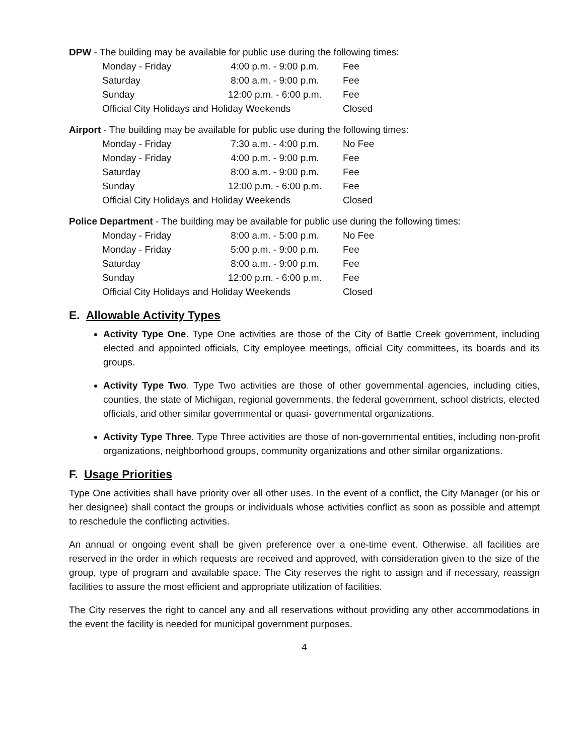DPW - The building may be available for public use during the following times:
| Monday - Friday | 4:00 p.m. - 9:00 p.m. | Fee |
| Saturday | 8:00 a.m. - 9:00 p.m. | Fee |
| Sunday | 12:00 p.m. - 6:00 p.m. | Fee |
| Official City Holidays and Holiday Weekends | | Closed |
Airport - The building may be available for public use during the following times:
| Monday - Friday | 7:30 a.m. - 4:00 p.m. | No Fee |
| Monday - Friday | 4:00 p.m. - 9:00 p.m. | Fee |
| Saturday | 8:00 a.m. - 9:00 p.m. | Fee |
| Sunday | 12:00 p.m. - 6:00 p.m. | Fee |
| Official City Holidays and Holiday Weekends | | Closed |
Police Department - The building may be available for public use during the following times:
| Monday - Friday | 8:00 a.m. - 5:00 p.m. | No Fee |
| Monday - Friday | 5:00 p.m. - 9:00 p.m. | Fee |
| Saturday | 8:00 a.m. - 9:00 p.m. | Fee |
| Sunday | 12:00 p.m. - 6:00 p.m. | Fee |
| Official City Holidays and Holiday Weekends | | Closed |
E. Allowable Activity Types
Activity Type One. Type One activities are those of the City of Battle Creek government, including elected and appointed officials, City employee meetings, official City committees, its boards and its groups.
Activity Type Two. Type Two activities are those of other governmental agencies, including cities, counties, the state of Michigan, regional governments, the federal government, school districts, elected officials, and other similar governmental or quasi- governmental organizations.
Activity Type Three. Type Three activities are those of non-governmental entities, including non-profit organizations, neighborhood groups, community organizations and other similar organizations.
F. Usage Priorities
Type One activities shall have priority over all other uses. In the event of a conflict, the City Manager (or his or her designee) shall contact the groups or individuals whose activities conflict as soon as possible and attempt to reschedule the conflicting activities.
An annual or ongoing event shall be given preference over a one-time event. Otherwise, all facilities are reserved in the order in which requests are received and approved, with consideration given to the size of the group, type of program and available space. The City reserves the right to assign and if necessary, reassign facilities to assure the most efficient and appropriate utilization of facilities.
The City reserves the right to cancel any and all reservations without providing any other accommodations in the event the facility is needed for municipal government purposes.
4